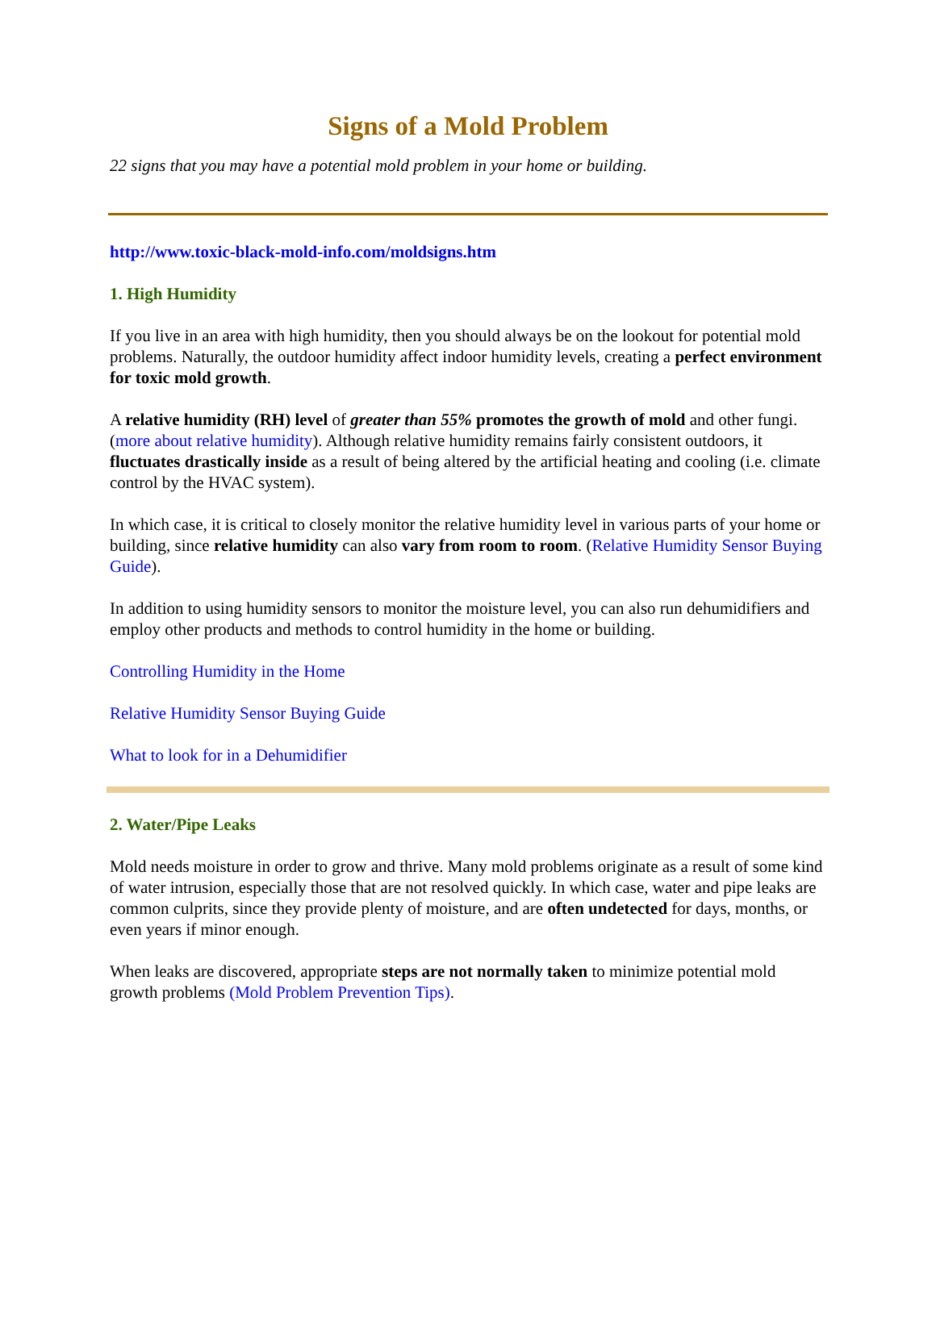Signs of a Mold Problem
22 signs that you may have a potential mold problem in your home or building.
http://www.toxic-black-mold-info.com/moldsigns.htm
1. High Humidity
If you live in an area with high humidity, then you should always be on the lookout for potential mold problems. Naturally, the outdoor humidity affect indoor humidity levels, creating a perfect environment for toxic mold growth.
A relative humidity (RH) level of greater than 55% promotes the growth of mold and other fungi. (more about relative humidity). Although relative humidity remains fairly consistent outdoors, it fluctuates drastically inside as a result of being altered by the artificial heating and cooling (i.e. climate control by the HVAC system).
In which case, it is critical to closely monitor the relative humidity level in various parts of your home or building, since relative humidity can also vary from room to room. (Relative Humidity Sensor Buying Guide).
In addition to using humidity sensors to monitor the moisture level, you can also run dehumidifiers and employ other products and methods to control humidity in the home or building.
Controlling Humidity in the Home
Relative Humidity Sensor Buying Guide
What to look for in a Dehumidifier
2. Water/Pipe Leaks
Mold needs moisture in order to grow and thrive. Many mold problems originate as a result of some kind of water intrusion, especially those that are not resolved quickly. In which case, water and pipe leaks are common culprits, since they provide plenty of moisture, and are often undetected for days, months, or even years if minor enough.
When leaks are discovered, appropriate steps are not normally taken to minimize potential mold growth problems (Mold Problem Prevention Tips).